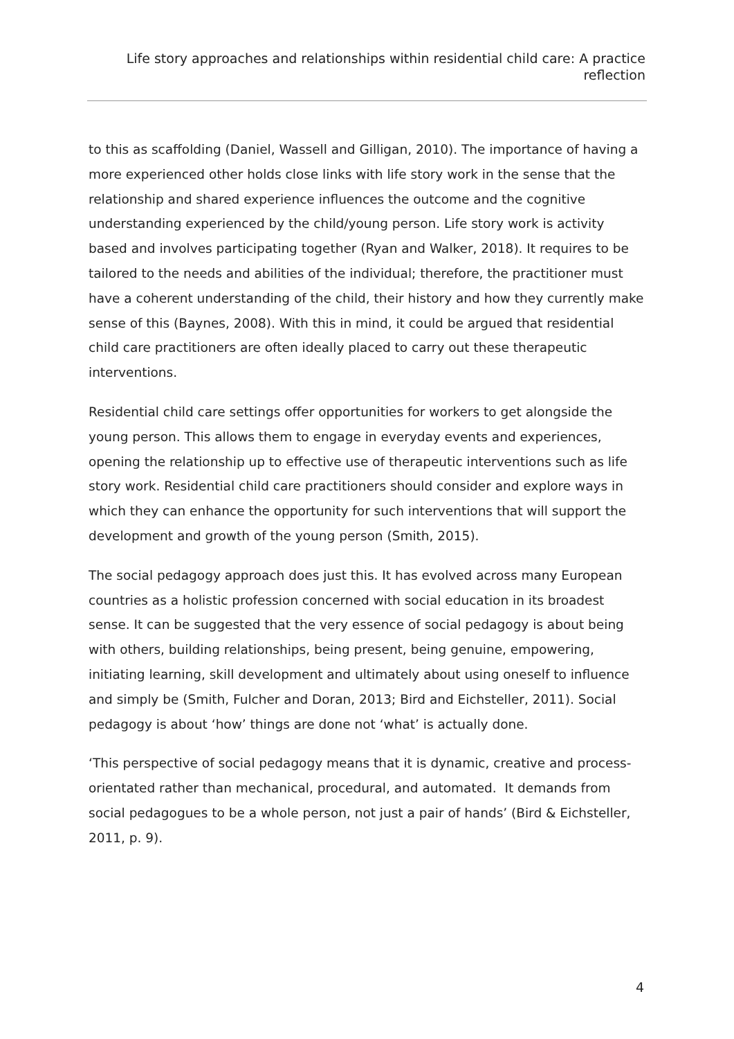Life story approaches and relationships within residential child care: A practice reflection
to this as scaffolding (Daniel, Wassell and Gilligan, 2010). The importance of having a more experienced other holds close links with life story work in the sense that the relationship and shared experience influences the outcome and the cognitive understanding experienced by the child/young person. Life story work is activity based and involves participating together (Ryan and Walker, 2018). It requires to be tailored to the needs and abilities of the individual; therefore, the practitioner must have a coherent understanding of the child, their history and how they currently make sense of this (Baynes, 2008). With this in mind, it could be argued that residential child care practitioners are often ideally placed to carry out these therapeutic interventions.
Residential child care settings offer opportunities for workers to get alongside the young person. This allows them to engage in everyday events and experiences, opening the relationship up to effective use of therapeutic interventions such as life story work. Residential child care practitioners should consider and explore ways in which they can enhance the opportunity for such interventions that will support the development and growth of the young person (Smith, 2015).
The social pedagogy approach does just this. It has evolved across many European countries as a holistic profession concerned with social education in its broadest sense. It can be suggested that the very essence of social pedagogy is about being with others, building relationships, being present, being genuine, empowering, initiating learning, skill development and ultimately about using oneself to influence and simply be (Smith, Fulcher and Doran, 2013; Bird and Eichsteller, 2011). Social pedagogy is about ‘how’ things are done not ‘what’ is actually done.
‘This perspective of social pedagogy means that it is dynamic, creative and process-orientated rather than mechanical, procedural, and automated. It demands from social pedagogues to be a whole person, not just a pair of hands’ (Bird & Eichsteller, 2011, p. 9).
4